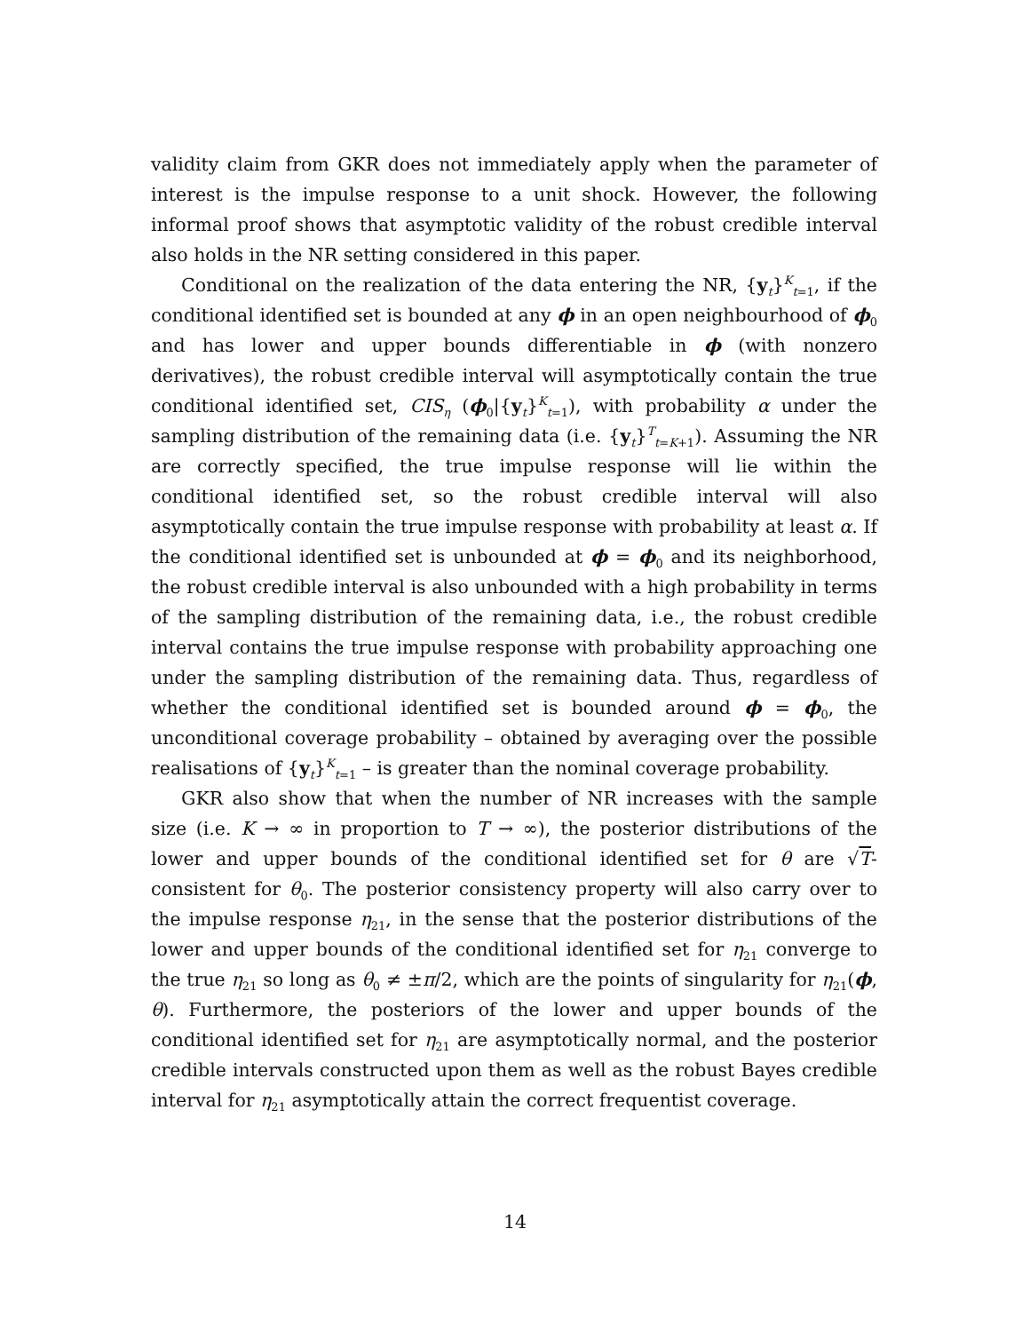validity claim from GKR does not immediately apply when the parameter of interest is the impulse response to a unit shock. However, the following informal proof shows that asymptotic validity of the robust credible interval also holds in the NR setting considered in this paper.
Conditional on the realization of the data entering the NR, {y<sub>t</sub>}<sup>K</sup><sub>t=1</sub>, if the conditional identified set is bounded at any ϕ in an open neighbourhood of ϕ<sub>0</sub> and has lower and upper bounds differentiable in ϕ (with nonzero derivatives), the robust credible interval will asymptotically contain the true conditional identified set, CIS<sub>η</sub> (ϕ<sub>0</sub>|{y<sub>t</sub>}<sup>K</sup><sub>t=1</sub>), with probability α under the sampling distribution of the remaining data (i.e. {y<sub>t</sub>}<sup>T</sup><sub>t=K+1</sub>). Assuming the NR are correctly specified, the true impulse response will lie within the conditional identified set, so the robust credible interval will also asymptotically contain the true impulse response with probability at least α. If the conditional identified set is unbounded at ϕ = ϕ<sub>0</sub> and its neighborhood, the robust credible interval is also unbounded with a high probability in terms of the sampling distribution of the remaining data, i.e., the robust credible interval contains the true impulse response with probability approaching one under the sampling distribution of the remaining data. Thus, regardless of whether the conditional identified set is bounded around ϕ = ϕ<sub>0</sub>, the unconditional coverage probability – obtained by averaging over the possible realisations of {y<sub>t</sub>}<sup>K</sup><sub>t=1</sub> – is greater than the nominal coverage probability.
GKR also show that when the number of NR increases with the sample size (i.e. K → ∞ in proportion to T → ∞), the posterior distributions of the lower and upper bounds of the conditional identified set for θ are √T-consistent for θ<sub>0</sub>. The posterior consistency property will also carry over to the impulse response η<sub>21</sub>, in the sense that the posterior distributions of the lower and upper bounds of the conditional identified set for η<sub>21</sub> converge to the true η<sub>21</sub> so long as θ<sub>0</sub> ≠ ±π/2, which are the points of singularity for η<sub>21</sub>(ϕ, θ). Furthermore, the posteriors of the lower and upper bounds of the conditional identified set for η<sub>21</sub> are asymptotically normal, and the posterior credible intervals constructed upon them as well as the robust Bayes credible interval for η<sub>21</sub> asymptotically attain the correct frequentist coverage.
14